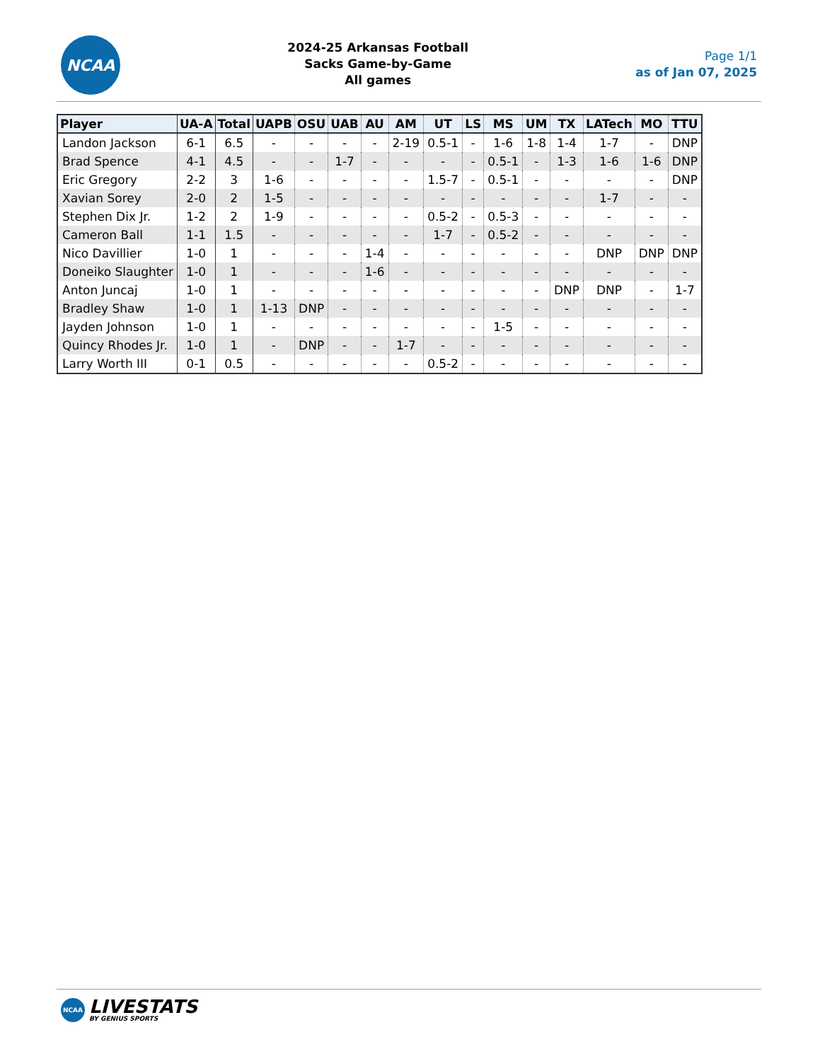NCAA
2024-25 Arkansas Football
Sacks Game-by-Game
All games
Page 1/1
as of Jan 07, 2025
| Player | UA-A | Total | UAPB | OSU | UAB | AU | AM | UT | LS | MS | UM | TX | LATech | MO | TTU |
| --- | --- | --- | --- | --- | --- | --- | --- | --- | --- | --- | --- | --- | --- | --- | --- |
| Landon Jackson | 6-1 | 6.5 | - | - | - | - | 2-19 | 0.5-1 | - | 1-6 | 1-8 | 1-4 | 1-7 | - | DNP |
| Brad Spence | 4-1 | 4.5 | - | - | 1-7 | - | - | - | - | 0.5-1 | - | 1-3 | 1-6 | 1-6 | DNP |
| Eric Gregory | 2-2 | 3 | 1-6 | - | - | - | - | 1.5-7 | - | 0.5-1 | - | - | - | - | DNP |
| Xavian Sorey | 2-0 | 2 | 1-5 | - | - | - | - | - | - | - | - | - | 1-7 | - | - |
| Stephen Dix Jr. | 1-2 | 2 | 1-9 | - | - | - | - | 0.5-2 | - | 0.5-3 | - | - | - | - | - |
| Cameron Ball | 1-1 | 1.5 | - | - | - | - | - | 1-7 | - | 0.5-2 | - | - | - | - | - |
| Nico Davillier | 1-0 | 1 | - | - | - | 1-4 | - | - | - | - | - | - | DNP | DNP | DNP |
| Doneiko Slaughter | 1-0 | 1 | - | - | - | 1-6 | - | - | - | - | - | - | - | - | - |
| Anton Juncaj | 1-0 | 1 | - | - | - | - | - | - | - | - | - | DNP | DNP | - | 1-7 |
| Bradley Shaw | 1-0 | 1 | 1-13 | DNP | - | - | - | - | - | - | - | - | - | - | - |
| Jayden Johnson | 1-0 | 1 | - | - | - | - | - | - | - | 1-5 | - | - | - | - | - |
| Quincy Rhodes Jr. | 1-0 | 1 | - | DNP | - | - | 1-7 | - | - | - | - | - | - | - | - |
| Larry Worth III | 0-1 | 0.5 | - | - | - | - | - | 0.5-2 | - | - | - | - | - | - | - |
NCAA
LIVESTATS
BY GENIUS SPORTS